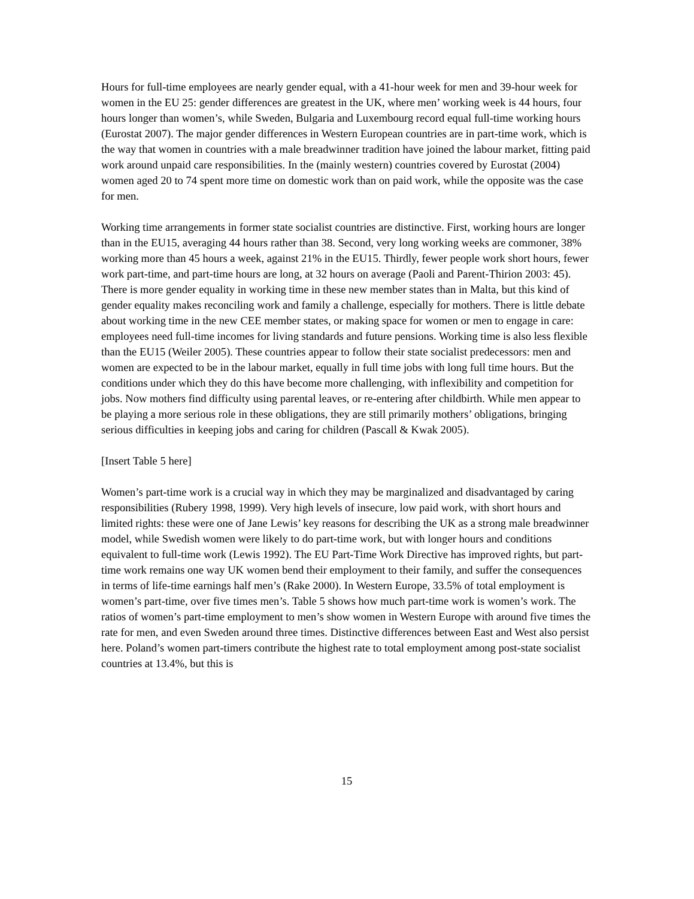Hours for full-time employees are nearly gender equal, with a 41-hour week for men and 39-hour week for women in the EU 25: gender differences are greatest in the UK, where men’ working week is 44 hours, four hours longer than women’s, while Sweden, Bulgaria and Luxembourg record equal full-time working hours (Eurostat 2007). The major gender differences in Western European countries are in part-time work, which is the way that women in countries with a male breadwinner tradition have joined the labour market, fitting paid work around unpaid care responsibilities. In the (mainly western) countries covered by Eurostat (2004) women aged 20 to 74 spent more time on domestic work than on paid work, while the opposite was the case for men.
Working time arrangements in former state socialist countries are distinctive. First, working hours are longer than in the EU15, averaging 44 hours rather than 38. Second, very long working weeks are commoner, 38% working more than 45 hours a week, against 21% in the EU15. Thirdly, fewer people work short hours, fewer work part-time, and part-time hours are long, at 32 hours on average (Paoli and Parent-Thirion 2003: 45). There is more gender equality in working time in these new member states than in Malta, but this kind of gender equality makes reconciling work and family a challenge, especially for mothers. There is little debate about working time in the new CEE member states, or making space for women or men to engage in care: employees need full-time incomes for living standards and future pensions. Working time is also less flexible than the EU15 (Weiler 2005). These countries appear to follow their state socialist predecessors: men and women are expected to be in the labour market, equally in full time jobs with long full time hours. But the conditions under which they do this have become more challenging, with inflexibility and competition for jobs. Now mothers find difficulty using parental leaves, or re-entering after childbirth. While men appear to be playing a more serious role in these obligations, they are still primarily mothers’ obligations, bringing serious difficulties in keeping jobs and caring for children (Pascall & Kwak 2005).
[Insert Table 5 here]
Women’s part-time work is a crucial way in which they may be marginalized and disadvantaged by caring responsibilities (Rubery 1998, 1999). Very high levels of insecure, low paid work, with short hours and limited rights: these were one of Jane Lewis’ key reasons for describing the UK as a strong male breadwinner model, while Swedish women were likely to do part-time work, but with longer hours and conditions equivalent to full-time work (Lewis 1992). The EU Part-Time Work Directive has improved rights, but part-time work remains one way UK women bend their employment to their family, and suffer the consequences in terms of life-time earnings half men’s (Rake 2000). In Western Europe, 33.5% of total employment is women’s part-time, over five times men’s. Table 5 shows how much part-time work is women’s work. The ratios of women’s part-time employment to men’s show women in Western Europe with around five times the rate for men, and even Sweden around three times. Distinctive differences between East and West also persist here. Poland’s women part-timers contribute the highest rate to total employment among post-state socialist countries at 13.4%, but this is
15